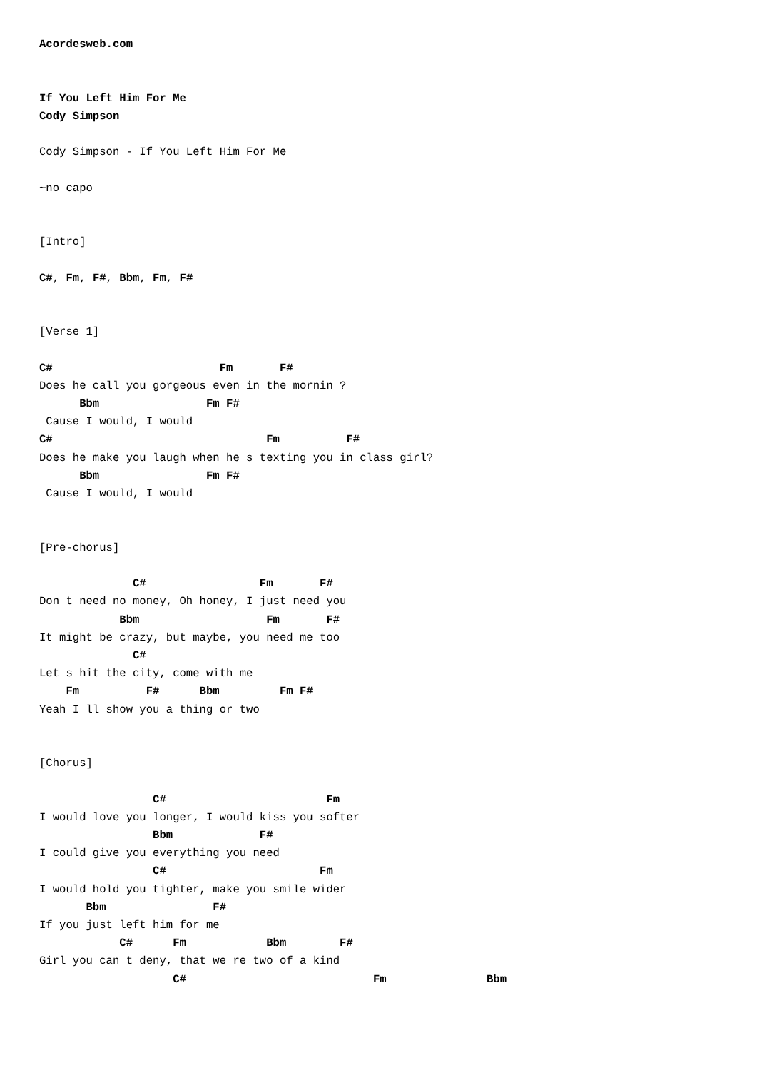Acordesweb.com


If You Left Him For Me
Cody Simpson

Cody Simpson - If You Left Him For Me

~no capo


[Intro]

C#, Fm, F#, Bbm, Fm, F#


[Verse 1]

C#                         Fm       F#
Does he call you gorgeous even in the mornin ?
      Bbm                Fm F#
 Cause I would, I would
C#                                Fm          F#
Does he make you laugh when he s texting you in class girl?
      Bbm                Fm F#
 Cause I would, I would


[Pre-chorus]

              C#                 Fm       F#
Don t need no money, Oh honey, I just need you
            Bbm                   Fm       F#
It might be crazy, but maybe, you need me too
              C#
Let s hit the city, come with me
    Fm          F#      Bbm         Fm F#
Yeah I ll show you a thing or two


[Chorus]

                 C#                        Fm
I would love you longer, I would kiss you softer
                 Bbm             F#
I could give you everything you need
                 C#                       Fm
I would hold you tighter, make you smile wider
       Bbm                F#
If you just left him for me
            C#      Fm            Bbm        F#
Girl you can t deny, that we re two of a kind
                    C#                            Fm               Bbm